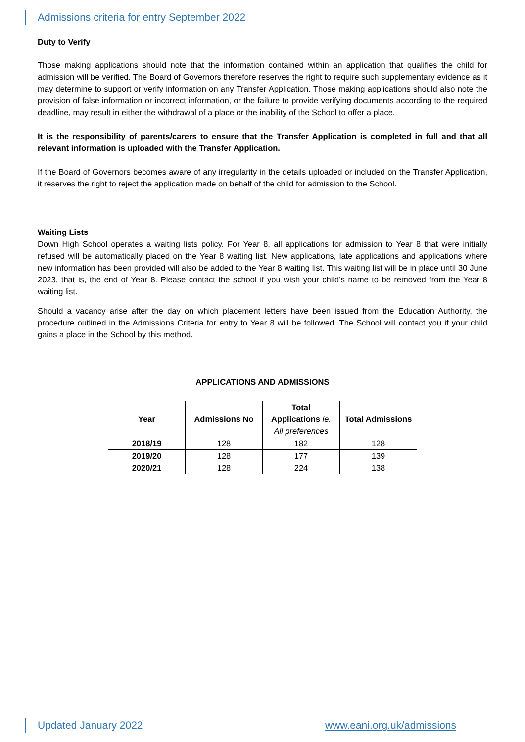Admissions criteria for entry September 2022
Duty to Verify
Those making applications should note that the information contained within an application that qualifies the child for admission will be verified. The Board of Governors therefore reserves the right to require such supplementary evidence as it may determine to support or verify information on any Transfer Application. Those making applications should also note the provision of false information or incorrect information, or the failure to provide verifying documents according to the required deadline, may result in either the withdrawal of a place or the inability of the School to offer a place.
It is the responsibility of parents/carers to ensure that the Transfer Application is completed in full and that all relevant information is uploaded with the Transfer Application.
If the Board of Governors becomes aware of any irregularity in the details uploaded or included on the Transfer Application, it reserves the right to reject the application made on behalf of the child for admission to the School.
Waiting Lists
Down High School operates a waiting lists policy. For Year 8, all applications for admission to Year 8 that were initially refused will be automatically placed on the Year 8 waiting list. New applications, late applications and applications where new information has been provided will also be added to the Year 8 waiting list. This waiting list will be in place until 30 June 2023, that is, the end of Year 8. Please contact the school if you wish your child’s name to be removed from the Year 8 waiting list.
Should a vacancy arise after the day on which placement letters have been issued from the Education Authority, the procedure outlined in the Admissions Criteria for entry to Year 8 will be followed. The School will contact you if your child gains a place in the School by this method.
APPLICATIONS AND ADMISSIONS
| Year | Admissions No | Total Applications ie. All preferences | Total Admissions |
| --- | --- | --- | --- |
| 2018/19 | 128 | 182 | 128 |
| 2019/20 | 128 | 177 | 139 |
| 2020/21 | 128 | 224 | 138 |
Updated January 2022 www.eani.org.uk/admissions